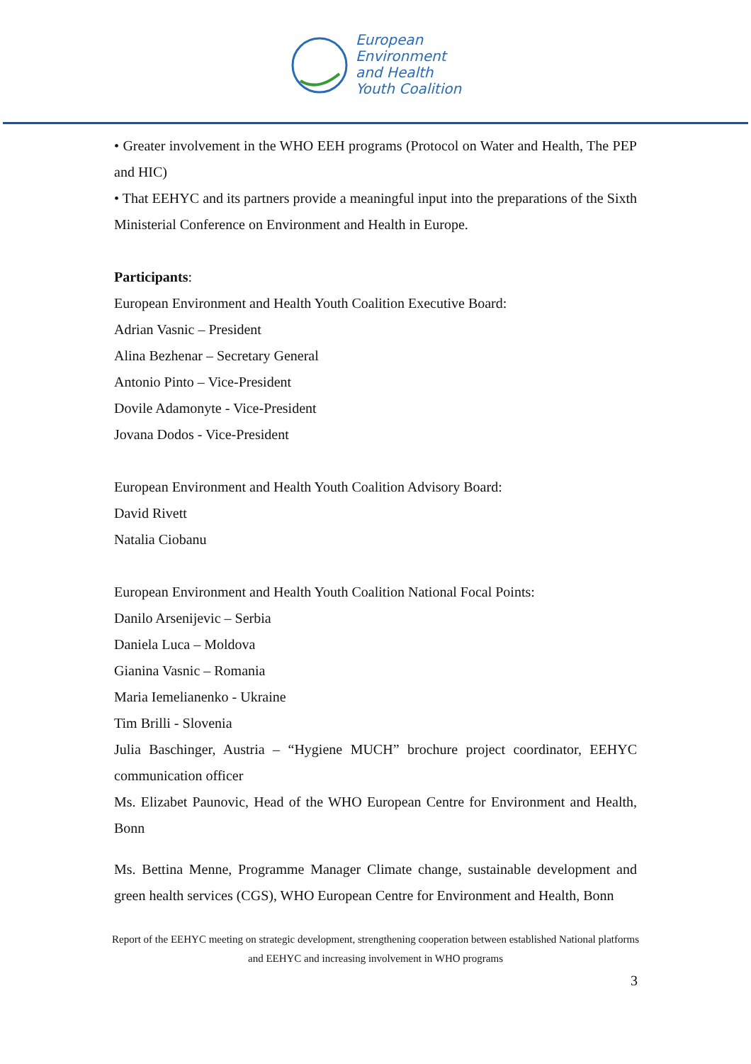European
Environment
and Health
Youth Coalition
• Greater involvement in the WHO EEH programs (Protocol on Water and Health, The PEP and HIC)
• That EEHYC and its partners provide a meaningful input into the preparations of the Sixth Ministerial Conference on Environment and Health in Europe.
Participants:
European Environment and Health Youth Coalition Executive Board:
Adrian Vasnic – President
Alina Bezhenar – Secretary General
Antonio Pinto – Vice-President
Dovile Adamonyte - Vice-President
Jovana Dodos - Vice-President
European Environment and Health Youth Coalition Advisory Board:
David Rivett
Natalia Ciobanu
European Environment and Health Youth Coalition National Focal Points:
Danilo Arsenijevic – Serbia
Daniela Luca – Moldova
Gianina Vasnic – Romania
Maria Iemelianenko - Ukraine
Tim Brilli - Slovenia
Julia Baschinger, Austria – “Hygiene MUCH” brochure project coordinator, EEHYC communication officer
Ms. Elizabet Paunovic, Head of the WHO European Centre for Environment and Health, Bonn
Ms. Bettina Menne, Programme Manager Climate change, sustainable development and green health services (CGS), WHO European Centre for Environment and Health, Bonn
Report of the EEHYC meeting on strategic development, strengthening cooperation between established National platforms and EEHYC and increasing involvement in WHO programs
3